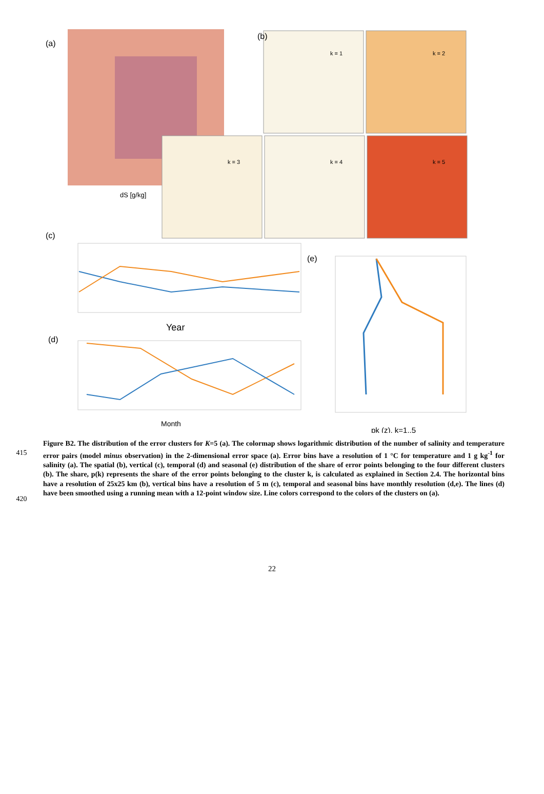(a)
dS [g/kg]
(b)
k = 1
k = 2
k = 3
k = 4
k = 5
(c)
Year
(d)
Month
(e)
pk (z), k=1..5
415
420
Figure B2. The distribution of the error clusters for K=5 (a). The colormap shows logarithmic distribution of the number of salinity and temperature error pairs (model minus observation) in the 2-dimensional error space (a). Error bins have a resolution of 1 °C for temperature and 1 g kg<sup>-1</sup> for salinity (a). The spatial (b), vertical (c), temporal (d) and seasonal (e) distribution of the share of error points belonging to the four different clusters (b). The share, p(k) represents the share of the error points belonging to the cluster k, is calculated as explained in Section 2.4. The horizontal bins have a resolution of 25x25 km (b), vertical bins have a resolution of 5 m (c), temporal and seasonal bins have monthly resolution (d,e). The lines (d) have been smoothed using a running mean with a 12-point window size. Line colors correspond to the colors of the clusters on (a).
22